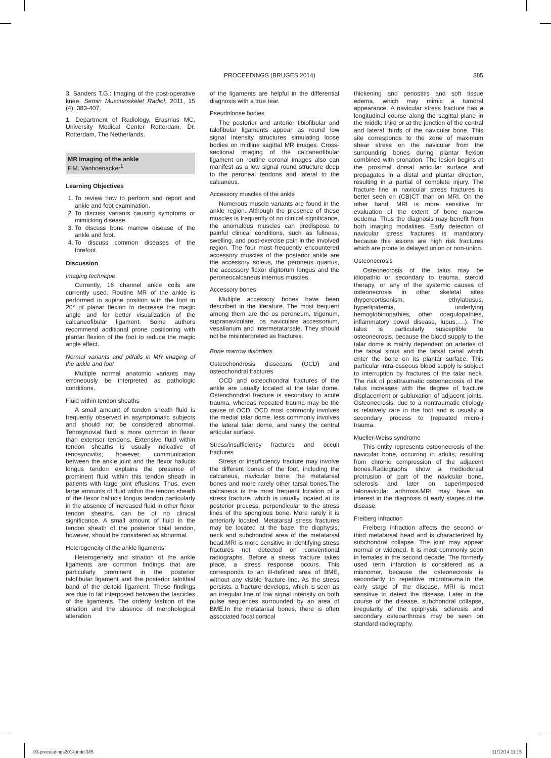PROCEEDINGS (BRUGES 2014) 385
3. Sanders T.G.: Imaging of the post-operative knee. Semin Musculoskelet Radiol, 2011, 15 (4): 383-407.
1. Department of Radiology, Erasmus MC, University Medical Center Rotterdam, Dr. Rotterdam, The Netherlands.
MR Imaging of the ankle
F.M. Vanhoenacker<sup>1</sup>
Learning Objectives
1. To review how to perform and report and ankle and foot examination.
2. To discuss variants causing symptoms or mimicking disease.
3. To discuss bone marrow disease of the ankle and foot.
4. To discuss common diseases of the forefoot.
Discussion
Imaging technique
Currently, 16 channel ankle coils are currently used. Routine MR of the ankle is performed in supine position with the foot in 20° of planar flexion to decrease the magic angle and for better visualization of the calcaneofibular ligament. Some authors recommend additional prone positioning with plantar flexion of the foot to reduce the magic angle effect.
Normal variants and pitfalls in MR imaging of the ankle and foot
Multiple normal anatomic variants may erroneously be interpreted as pathologic conditions.
Fluid within tendon sheaths
A small amount of tendon sheath fluid is frequently observed in asymptomatic subjects and should not be considered abnormal. Tenosynovial fluid is more common in flexor than extensor tendons. Extensive fluid within tendon sheaths is usually indicative of tenosynovitis; however, communication between the ankle joint and the flexor hallucis longus tendon explains the presence of prominent fluid within this tendon sheath in patients with large joint effusions. Thus, even large amounts of fluid within the tendon sheath of the flexor hallucis longus tendon particularly in the absence of increased fluid in other flexor tendon sheaths, can be of no clinical significance. A small amount of fluid in the tendon sheath of the posterior tibial tendon, however, should be considered as abnormal.
Heterogeneity of the ankle ligaments
Heterogeneity and striation of the ankle ligaments are common findings that are particularly prominent in the posterior talofibular ligament and the posterior talotibial band of the deltoid ligament. These findings are due to fat interposed between the fascicles of the ligaments. The orderly fashion of the striation and the absence of morphological alteration
of the ligaments are helpful in the differential diagnosis with a true tear.
Pseudoloose bodies
The posterior and anterior tibiofibular and talofibular ligaments appear as round low signal intensity structures simulating loose bodies on midline sagittal MR images. Cross-sectional imaging of the calcaneofibular ligament on routine coronal images also can manifest as a low signal round structure deep to the peroneal tendons and lateral to the calcaneus.
Accessory muscles of the ankle
Numerous muscle variants are found in the ankle region. Although the presence of these muscles is frequently of no clinical significance, the anomalous muscles can predispose to painful clinical conditions, such as fullness, swelling, and post-exercise pain in the involved region. The four most frequently encountered accessory muscles of the posterior ankle are the accessory soleus, the peroneus quartus, the accessory flexor digitorum longus and the peroneocalcaneus internus muscles.
Accessory bones
Multiple accessory bones have been described in the literature. The most frequent among them are the os peroneum, trigonum, supranaviculare, os naviculare accessorium, vesalianum and intermetatarsale. They should not be misinterpreted as fractures.
Bone marrow disorders
Osteochondrosis dissecans (OCD) and osteochondral fractures
OCD and osteochondral fractures of the ankle are usually located at the talar dome. Osteochondral fracture is secondary to acute trauma, whereas repeated trauma may be the cause of OCD. OCD most commonly involves the medial talar dome, less commonly involves the lateral talar dome, and rarely the central articular surface.
Stress/insufficiency fractures and occult fractures
Stress or insufficiency fracture may involve the different bones of the foot, including the calcaneus, navicular bone, the metatarsal bones and more rarely other tarsal bones.The calcaneus is the most frequent location of a stress fracture, which is usually located at its posterior process, perpendicular to the stress lines of the spongious bone. More rarely it is anteriorly located. Metatarsal stress fractures may be located at the base, the diaphysis, neck and subchondral area of the metatarsal head.MRI is more sensitive in identifying stress fractures not detected on conventional radiographs. Before a stress fracture takes place, a stress response occurs. This corresponds to an ill-defined area of BME, without any visible fracture line. As the stress persists, a fracture develops, which is seen as an irregular line of low signal intensity on both pulse sequences surrounded by an area of BME.In the metatarsal bones, there is often associated focal cortical
thickening and periostitis and soft tissue edema, which may mimic a tumoral appearance. A navicular stress fracture has a longitudinal course along the sagittal plane in the middle third or at the junction of the central and lateral thirds of the navicular bone. This site corresponds to the zone of maximum shear stress on the navicular from the surrounding bones during plantar flexion combined with pronation. The lesion begins at the proximal dorsal articular surface and propagates in a distal and plantar direction, resulting in a partial of complete injury. The fracture line in navicular stress fractures is better seen on (CB)CT than on MRI. On the other hand, MRI is more sensitive for evaluation of the extent of bone marrow oedema. Thus the diagnosis may benefit from both imaging modalities. Early detection of navicular stress fractures is mandatory because this lesions are high risk fractures which are prone to delayed union or non-union.
Osteonecrosis
Osteonecrosis of the talus may be idiopathic or secondary to trauma, steroid therapy, or any of the systemic causes of osteonecrosis in other skeletal sites (hypercortisonism, ethylabusus, hyperlipidemia, underlying hemoglobinopathies, other coagulopathies, inflammatory bowel disease, lupus,….). The talus is particularly susceptible to osteonecrosis, because the blood supply to the talar dome is mainly dependent on arteries of the tarsal sinus and the tarsal canal which enter the bone on its plantar surface. This particular intra-osseous blood supply is subject to interruption by fractures of the talar neck. The risk of posttraumatic osteonecrosis of the talus increases with the degree of fracture displacement or subluxation of adjacent joints. Osteonecrosis, due to a nontraumatic etiology is relatively rare in the foot and is usually a secondary process to (repeated micro-) trauma.
Mueller-Weiss syndrome
This entity represents osteonecrosis of the navicular bone, occurring in adults, resulting from chronic compression of the adjacent bones.Radiographs show a mediodorsal protrusion of part of the navicular bone, sclerosis and later on superimposed talonavicular arthrosis.MRI may have an interest in the diagnosis of early stages of the disease.
Freiberg infraction
Freiberg infraction affects the second or third metatarsal head and is characterized by subchondral collapse. The joint may appear normal or widened. It is most commonly seen in females in the second decade. The formerly used term infarction is considered as a misnomer, because the osteonecrosis is secondarily to repetitive microtrauma.In the early stage of the disease, MRI is most sensitive to detect the disease. Later in the course of the disease, subchondral collapse, irregularity of the epiphysis, sclerosis and secondary osteoarthrosis may be seen on standard radiography.
03-proceedings2014.indd 385 11/12/14 11:15